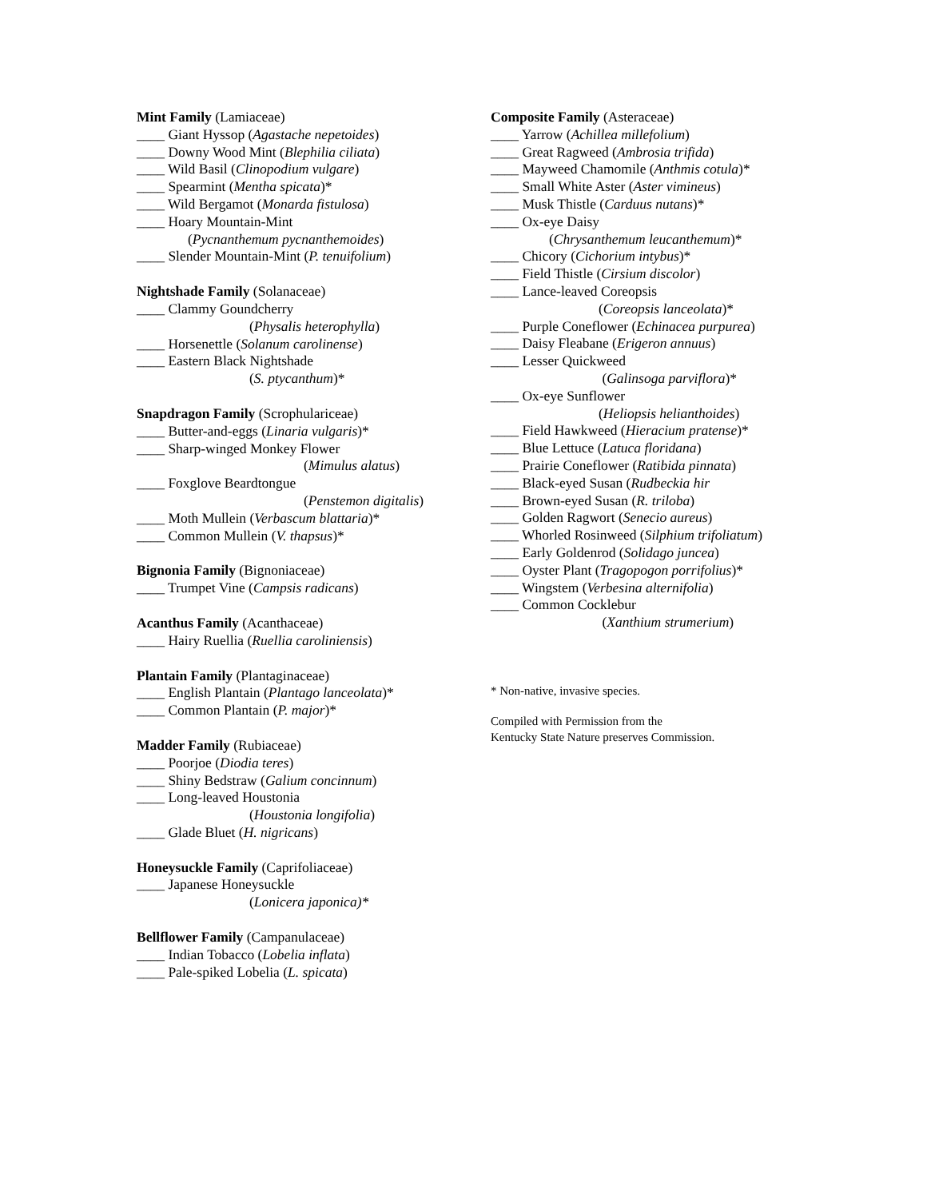Mint Family (Lamiaceae)
____ Giant Hyssop (Agastache nepetoides)
____ Downy Wood Mint (Blephilia ciliata)
____ Wild Basil (Clinopodium vulgare)
____ Spearmint (Mentha spicata)*
____ Wild Bergamot (Monarda fistulosa)
____ Hoary Mountain-Mint
(Pycnanthemum pycnanthemoides)
____ Slender Mountain-Mint (P. tenuifolium)
Nightshade Family (Solanaceae)
____ Clammy Goundcherry
(Physalis heterophylla)
____ Horsenettle (Solanum carolinense)
____ Eastern Black Nightshade
(S. ptycanthum)*
Snapdragon Family (Scrophulariceae)
____ Butter-and-eggs (Linaria vulgaris)*
____ Sharp-winged Monkey Flower
(Mimulus alatus)
____ Foxglove Beardtongue
(Penstemon digitalis)
____ Moth Mullein (Verbascum blattaria)*
____ Common Mullein (V. thapsus)*
Bignonia Family (Bignoniaceae)
____ Trumpet Vine (Campsis radicans)
Acanthus Family (Acanthaceae)
____ Hairy Ruellia (Ruellia caroliniensis)
Plantain Family (Plantaginaceae)
____ English Plantain (Plantago lanceolata)*
____ Common Plantain (P. major)*
Madder Family (Rubiaceae)
____ Poorjoe (Diodia teres)
____ Shiny Bedstraw (Galium concinnum)
____ Long-leaved Houstonia
(Houstonia longifolia)
____ Glade Bluet (H. nigricans)
Honeysuckle Family (Caprifoliaceae)
____ Japanese Honeysuckle
(Lonicera japonica)*
Bellflower Family (Campanulaceae)
____ Indian Tobacco (Lobelia inflata)
____ Pale-spiked Lobelia (L. spicata)
Composite Family (Asteraceae)
____ Yarrow (Achillea millefolium)
____ Great Ragweed (Ambrosia trifida)
____ Mayweed Chamomile (Anthmis cotula)*
____ Small White Aster (Aster vimineus)
____ Musk Thistle (Carduus nutans)*
____ Ox-eye Daisy
(Chrysanthemum leucanthemum)*
____ Chicory (Cichorium intybus)*
____ Field Thistle (Cirsium discolor)
____ Lance-leaved Coreopsis
(Coreopsis lanceolata)*
____ Purple Coneflower (Echinacea purpurea)
____ Daisy Fleabane (Erigeron annuus)
____ Lesser Quickweed
(Galinsoga parviflora)*
____ Ox-eye Sunflower
(Heliopsis helianthoides)
____ Field Hawkweed (Hieracium pratense)*
____ Blue Lettuce (Latuca floridana)
____ Prairie Coneflower (Ratibida pinnata)
____ Black-eyed Susan (Rudbeckia hir
____ Brown-eyed Susan (R. triloba)
____ Golden Ragwort (Senecio aureus)
____ Whorled Rosinweed (Silphium trifoliatum)
____ Early Goldenrod (Solidago juncea)
____ Oyster Plant (Tragopogon porrifolius)*
____ Wingstem (Verbesina alternifolia)
____ Common Cocklebur
(Xanthium strumerium)
* Non-native, invasive species.
Compiled with Permission from the
Kentucky State Nature preserves Commission.